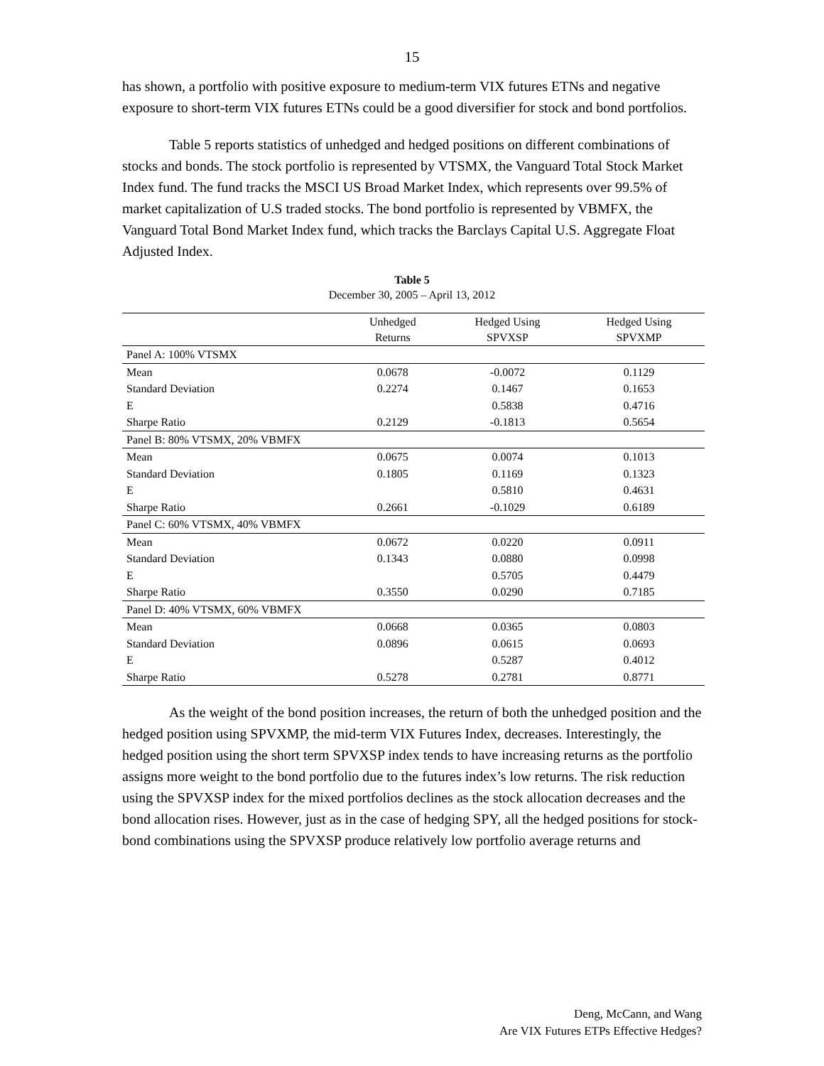15
has shown, a portfolio with positive exposure to medium-term VIX futures ETNs and negative exposure to short-term VIX futures ETNs could be a good diversifier for stock and bond portfolios.
Table 5 reports statistics of unhedged and hedged positions on different combinations of stocks and bonds. The stock portfolio is represented by VTSMX, the Vanguard Total Stock Market Index fund. The fund tracks the MSCI US Broad Market Index, which represents over 99.5% of market capitalization of U.S traded stocks. The bond portfolio is represented by VBMFX, the Vanguard Total Bond Market Index fund, which tracks the Barclays Capital U.S. Aggregate Float Adjusted Index.
Table 5
December 30, 2005 – April 13, 2012
| | Unhedged Returns | Hedged Using SPVXSP | Hedged Using SPVXMP |
| --- | --- | --- | --- |
| Panel A: 100% VTSMX | | | |
| Mean | 0.0678 | -0.0072 | 0.1129 |
| Standard Deviation | 0.2274 | 0.1467 | 0.1653 |
| E | | 0.5838 | 0.4716 |
| Sharpe Ratio | 0.2129 | -0.1813 | 0.5654 |
| Panel B: 80% VTSMX, 20% VBMFX | | | |
| Mean | 0.0675 | 0.0074 | 0.1013 |
| Standard Deviation | 0.1805 | 0.1169 | 0.1323 |
| E | | 0.5810 | 0.4631 |
| Sharpe Ratio | 0.2661 | -0.1029 | 0.6189 |
| Panel C: 60% VTSMX, 40% VBMFX | | | |
| Mean | 0.0672 | 0.0220 | 0.0911 |
| Standard Deviation | 0.1343 | 0.0880 | 0.0998 |
| E | | 0.5705 | 0.4479 |
| Sharpe Ratio | 0.3550 | 0.0290 | 0.7185 |
| Panel D: 40% VTSMX, 60% VBMFX | | | |
| Mean | 0.0668 | 0.0365 | 0.0803 |
| Standard Deviation | 0.0896 | 0.0615 | 0.0693 |
| E | | 0.5287 | 0.4012 |
| Sharpe Ratio | 0.5278 | 0.2781 | 0.8771 |
As the weight of the bond position increases, the return of both the unhedged position and the hedged position using SPVXMP, the mid-term VIX Futures Index, decreases. Interestingly, the hedged position using the short term SPVXSP index tends to have increasing returns as the portfolio assigns more weight to the bond portfolio due to the futures index’s low returns. The risk reduction using the SPVXSP index for the mixed portfolios declines as the stock allocation decreases and the bond allocation rises. However, just as in the case of hedging SPY, all the hedged positions for stock-bond combinations using the SPVXSP produce relatively low portfolio average returns and
Deng, McCann, and Wang
Are VIX Futures ETPs Effective Hedges?